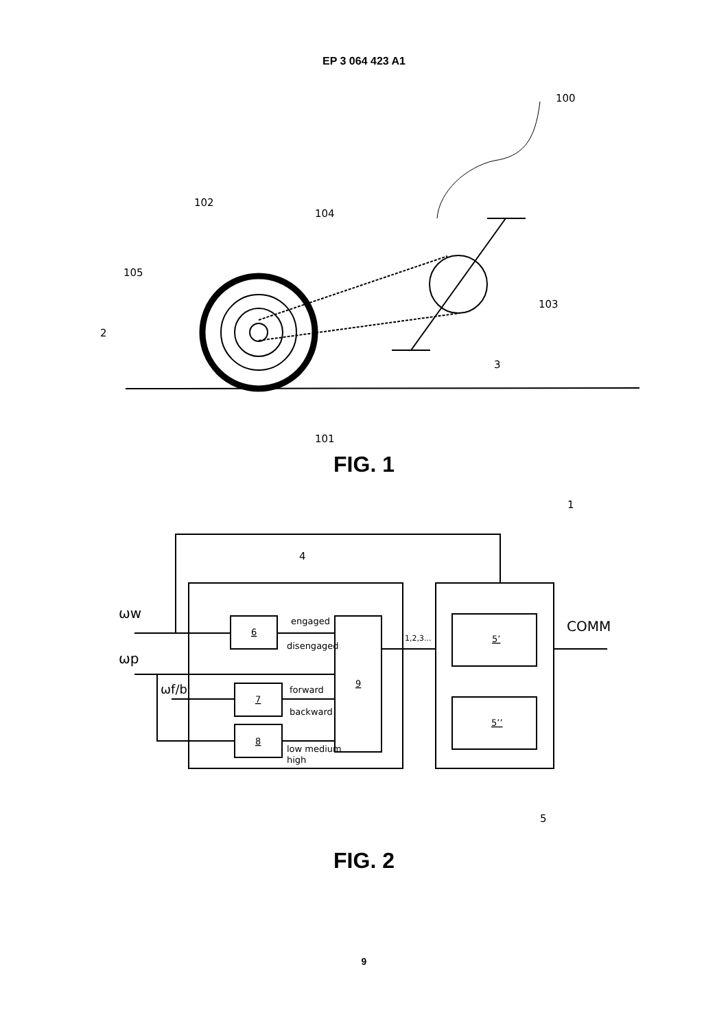EP 3 064 423 A1
100
102
104
105
2
103
3
101
FIG. 1
ωw
ωp
ωf/b
4
1
5
6
7
8
9
5’
5’’
engaged
disengaged
forward
backward
low medium
high
1,2,3...
COMM
FIG. 2
9